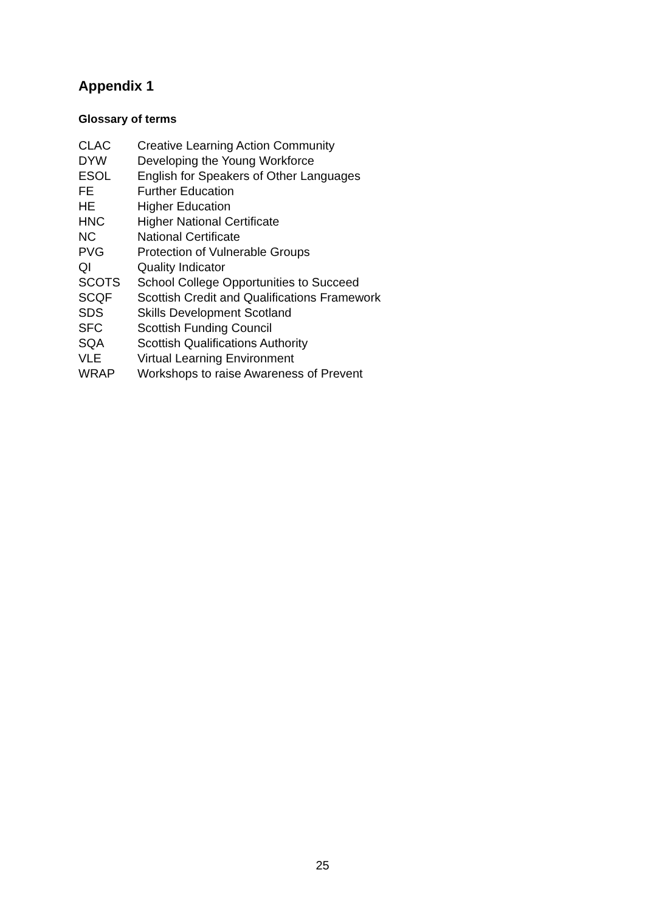Appendix 1
Glossary of terms
| CLAC | Creative Learning Action Community |
| DYW | Developing the Young Workforce |
| ESOL | English for Speakers of Other Languages |
| FE | Further Education |
| HE | Higher Education |
| HNC | Higher National Certificate |
| NC | National Certificate |
| PVG | Protection of Vulnerable Groups |
| QI | Quality Indicator |
| SCOTS | School College Opportunities to Succeed |
| SCQF | Scottish Credit and Qualifications Framework |
| SDS | Skills Development Scotland |
| SFC | Scottish Funding Council |
| SQA | Scottish Qualifications Authority |
| VLE | Virtual Learning Environment |
| WRAP | Workshops to raise Awareness of Prevent |
25